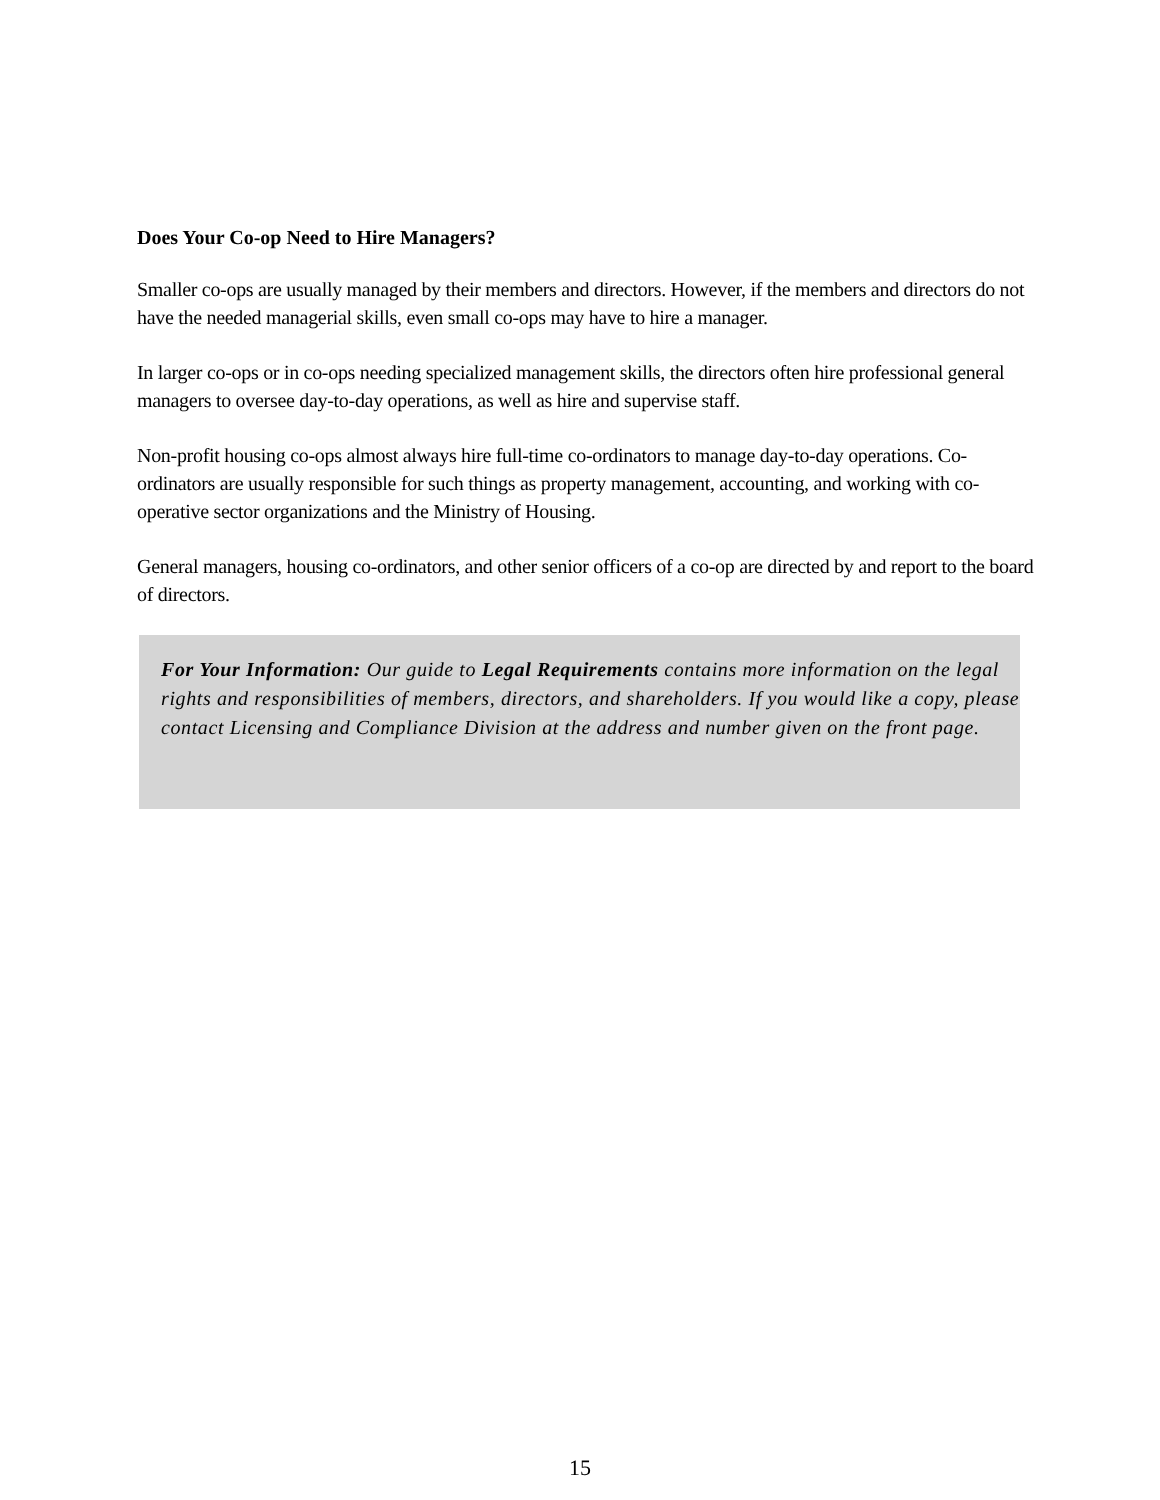Does Your Co-op Need to Hire Managers?
Smaller co-ops are usually managed by their members and directors. However, if the members and directors do not have the needed managerial skills, even small co-ops may have to hire a manager.
In larger co-ops or in co-ops needing specialized management skills, the directors often hire professional general managers to oversee day-to-day operations, as well as hire and supervise staff.
Non-profit housing co-ops almost always hire full-time co-ordinators to manage day-to-day operations. Co-ordinators are usually responsible for such things as property management, accounting, and working with co-operative sector organizations and the Ministry of Housing.
General managers, housing co-ordinators, and other senior officers of a co-op are directed by and report to the board of directors.
For Your Information: Our guide to Legal Requirements contains more information on the legal rights and responsibilities of members, directors, and shareholders. If you would like a copy, please contact Licensing and Compliance Division at the address and number given on the front page.
15